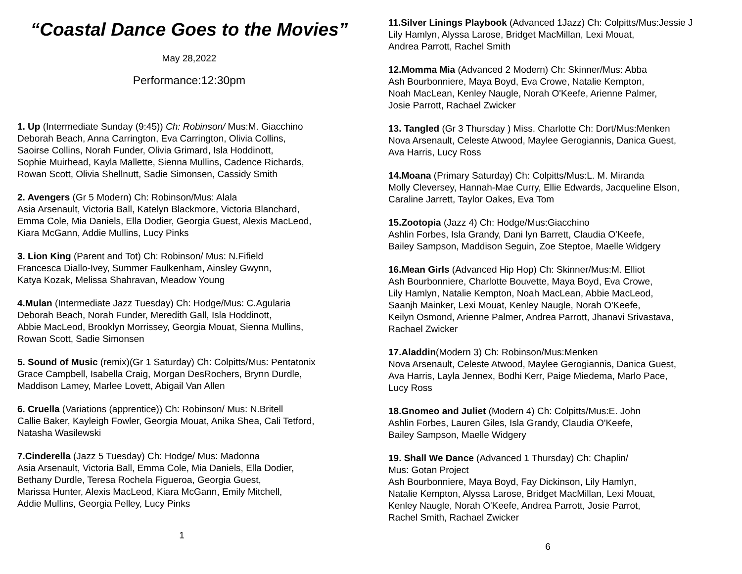“Coastal Dance Goes to the Movies”
May 28,2022
Performance:12:30pm
1. Up (Intermediate Sunday (9:45)) Ch: Robinson/ Mus:M. Giacchino
Deborah Beach, Anna Carrington, Eva Carrington, Olivia Collins,
Saoirse Collins, Norah Funder, Olivia Grimard, Isla Hoddinott,
Sophie Muirhead, Kayla Mallette, Sienna Mullins, Cadence Richards,
Rowan Scott, Olivia Shellnutt, Sadie Simonsen, Cassidy Smith
2. Avengers (Gr 5 Modern) Ch: Robinson/Mus: Alala
Asia Arsenault, Victoria Ball, Katelyn Blackmore, Victoria Blanchard,
Emma Cole, Mia Daniels, Ella Dodier, Georgia Guest, Alexis MacLeod,
Kiara McGann, Addie Mullins, Lucy Pinks
3. Lion King (Parent and Tot) Ch: Robinson/ Mus: N.Fifield
Francesca Diallo-Ivey, Summer Faulkenham, Ainsley Gwynn,
Katya Kozak, Melissa Shahravan, Meadow Young
4.Mulan (Intermediate Jazz Tuesday) Ch: Hodge/Mus: C.Agularia
Deborah Beach, Norah Funder, Meredith Gall, Isla Hoddinott,
Abbie MacLeod, Brooklyn Morrissey, Georgia Mouat, Sienna Mullins,
Rowan Scott, Sadie Simonsen
5. Sound of Music (remix)(Gr 1 Saturday) Ch: Colpitts/Mus: Pentatonix
Grace Campbell, Isabella Craig, Morgan DesRochers, Brynn Durdle,
Maddison Lamey, Marlee Lovett, Abigail Van Allen
6. Cruella (Variations (apprentice)) Ch: Robinson/ Mus: N.Britell
Callie Baker, Kayleigh Fowler, Georgia Mouat, Anika Shea, Cali Tetford,
Natasha Wasilewski
7.Cinderella (Jazz 5 Tuesday) Ch: Hodge/ Mus: Madonna
Asia Arsenault, Victoria Ball, Emma Cole, Mia Daniels, Ella Dodier,
Bethany Durdle, Teresa Rochela Figueroa, Georgia Guest,
Marissa Hunter, Alexis MacLeod, Kiara McGann, Emily Mitchell,
Addie Mullins, Georgia Pelley, Lucy Pinks
1
11.Silver Linings Playbook (Advanced 1Jazz) Ch: Colpitts/Mus:Jessie J
Lily Hamlyn, Alyssa Larose, Bridget MacMillan, Lexi Mouat,
Andrea Parrott, Rachel Smith
12.Momma Mia (Advanced 2 Modern) Ch: Skinner/Mus: Abba
Ash Bourbonniere, Maya Boyd, Eva Crowe, Natalie Kempton,
Noah MacLean, Kenley Naugle, Norah O'Keefe, Arienne Palmer,
Josie Parrott, Rachael Zwicker
13. Tangled (Gr 3 Thursday ) Miss. Charlotte Ch: Dort/Mus:Menken
Nova Arsenault, Celeste Atwood, Maylee Gerogiannis, Danica Guest,
Ava Harris, Lucy Ross
14.Moana (Primary Saturday) Ch: Colpitts/Mus:L. M. Miranda
Molly Cleversey, Hannah-Mae Curry, Ellie Edwards, Jacqueline Elson,
Caraline Jarrett, Taylor Oakes, Eva Tom
15.Zootopia (Jazz 4) Ch: Hodge/Mus:Giacchino
Ashlin Forbes, Isla Grandy, Dani lyn Barrett, Claudia O'Keefe,
Bailey Sampson, Maddison Seguin, Zoe Steptoe, Maelle Widgery
16.Mean Girls (Advanced Hip Hop) Ch: Skinner/Mus:M. Elliot
Ash Bourbonniere, Charlotte Bouvette, Maya Boyd, Eva Crowe,
Lily Hamlyn, Natalie Kempton, Noah MacLean, Abbie MacLeod,
Saanjh Mainker, Lexi Mouat, Kenley Naugle, Norah O'Keefe,
Keilyn Osmond, Arienne Palmer, Andrea Parrott, Jhanavi Srivastava,
Rachael Zwicker
17.Aladdin(Modern 3) Ch: Robinson/Mus:Menken
Nova Arsenault, Celeste Atwood, Maylee Gerogiannis, Danica Guest,
Ava Harris, Layla Jennex, Bodhi Kerr, Paige Miedema, Marlo Pace,
Lucy Ross
18.Gnomeo and Juliet (Modern 4) Ch: Colpitts/Mus:E. John
Ashlin Forbes, Lauren Giles, Isla Grandy, Claudia O'Keefe,
Bailey Sampson, Maelle Widgery
19. Shall We Dance (Advanced 1 Thursday) Ch: Chaplin/
Mus: Gotan Project
Ash Bourbonniere, Maya Boyd, Fay Dickinson, Lily Hamlyn,
Natalie Kempton, Alyssa Larose, Bridget MacMillan, Lexi Mouat,
Kenley Naugle, Norah O'Keefe, Andrea Parrott, Josie Parrot,
Rachel Smith, Rachael Zwicker
6